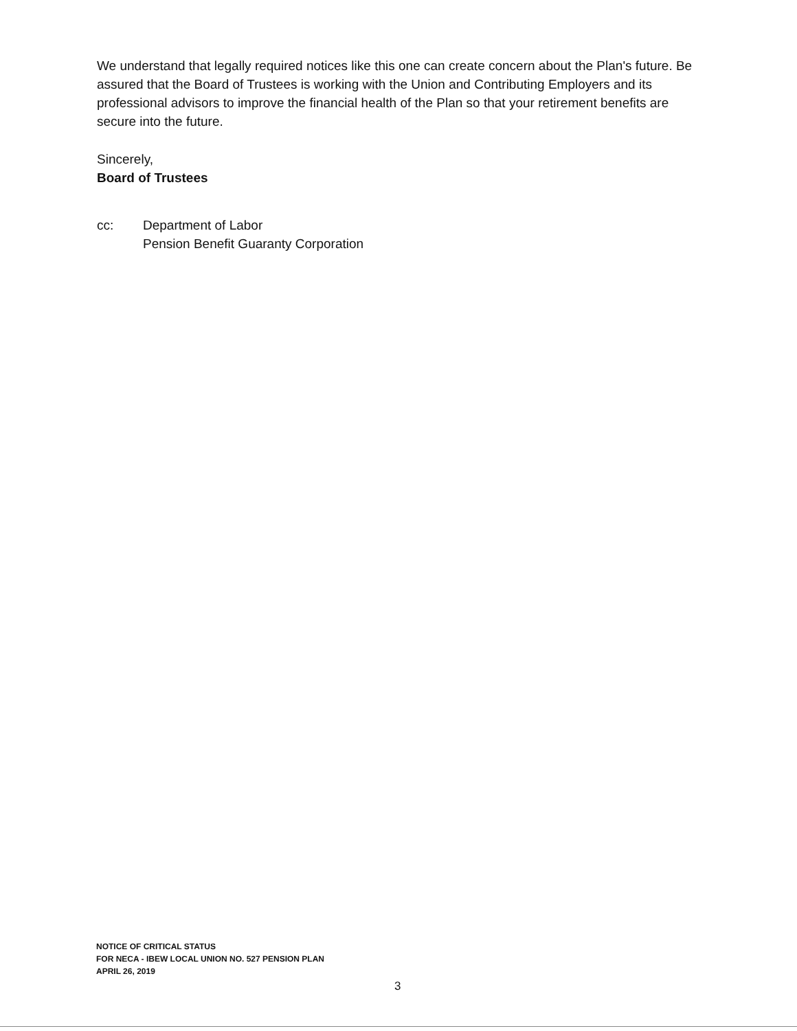We understand that legally required notices like this one can create concern about the Plan's future. Be assured that the Board of Trustees is working with the Union and Contributing Employers and its professional advisors to improve the financial health of the Plan so that your retirement benefits are secure into the future.
Sincerely,
Board of Trustees
cc: Department of Labor
Pension Benefit Guaranty Corporation
NOTICE OF CRITICAL STATUS
FOR NECA - IBEW LOCAL UNION NO. 527 PENSION PLAN
APRIL 26, 2019
3